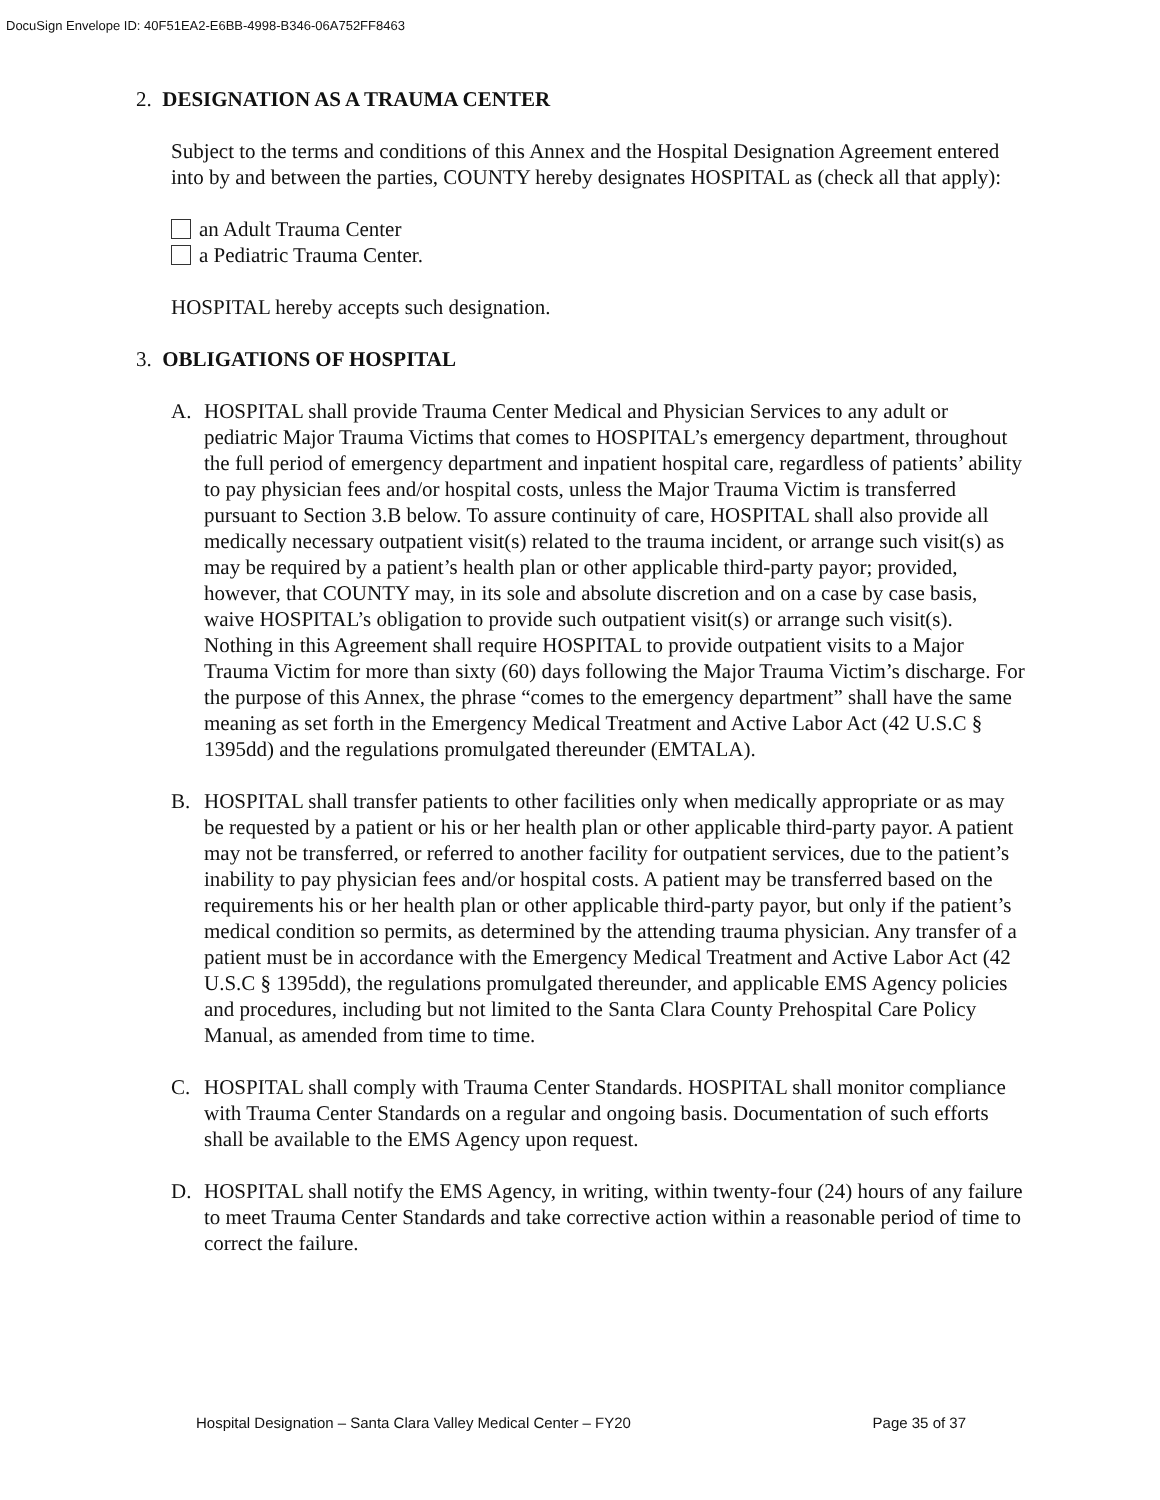DocuSign Envelope ID: 40F51EA2-E6BB-4998-B346-06A752FF8463
2. DESIGNATION AS A TRAUMA CENTER
Subject to the terms and conditions of this Annex and the Hospital Designation Agreement entered into by and between the parties, COUNTY hereby designates HOSPITAL as (check all that apply):
an Adult Trauma Center
a Pediatric Trauma Center.
HOSPITAL hereby accepts such designation.
3. OBLIGATIONS OF HOSPITAL
A. HOSPITAL shall provide Trauma Center Medical and Physician Services to any adult or pediatric Major Trauma Victims that comes to HOSPITAL’s emergency department, throughout the full period of emergency department and inpatient hospital care, regardless of patients’ ability to pay physician fees and/or hospital costs, unless the Major Trauma Victim is transferred pursuant to Section 3.B below. To assure continuity of care, HOSPITAL shall also provide all medically necessary outpatient visit(s) related to the trauma incident, or arrange such visit(s) as may be required by a patient’s health plan or other applicable third-party payor; provided, however, that COUNTY may, in its sole and absolute discretion and on a case by case basis, waive HOSPITAL’s obligation to provide such outpatient visit(s) or arrange such visit(s). Nothing in this Agreement shall require HOSPITAL to provide outpatient visits to a Major Trauma Victim for more than sixty (60) days following the Major Trauma Victim’s discharge. For the purpose of this Annex, the phrase “comes to the emergency department” shall have the same meaning as set forth in the Emergency Medical Treatment and Active Labor Act (42 U.S.C § 1395dd) and the regulations promulgated thereunder (EMTALA).
B. HOSPITAL shall transfer patients to other facilities only when medically appropriate or as may be requested by a patient or his or her health plan or other applicable third-party payor. A patient may not be transferred, or referred to another facility for outpatient services, due to the patient’s inability to pay physician fees and/or hospital costs. A patient may be transferred based on the requirements his or her health plan or other applicable third-party payor, but only if the patient’s medical condition so permits, as determined by the attending trauma physician. Any transfer of a patient must be in accordance with the Emergency Medical Treatment and Active Labor Act (42 U.S.C § 1395dd), the regulations promulgated thereunder, and applicable EMS Agency policies and procedures, including but not limited to the Santa Clara County Prehospital Care Policy Manual, as amended from time to time.
C. HOSPITAL shall comply with Trauma Center Standards. HOSPITAL shall monitor compliance with Trauma Center Standards on a regular and ongoing basis. Documentation of such efforts shall be available to the EMS Agency upon request.
D. HOSPITAL shall notify the EMS Agency, in writing, within twenty-four (24) hours of any failure to meet Trauma Center Standards and take corrective action within a reasonable period of time to correct the failure.
Hospital Designation – Santa Clara Valley Medical Center – FY20 Page 35 of 37